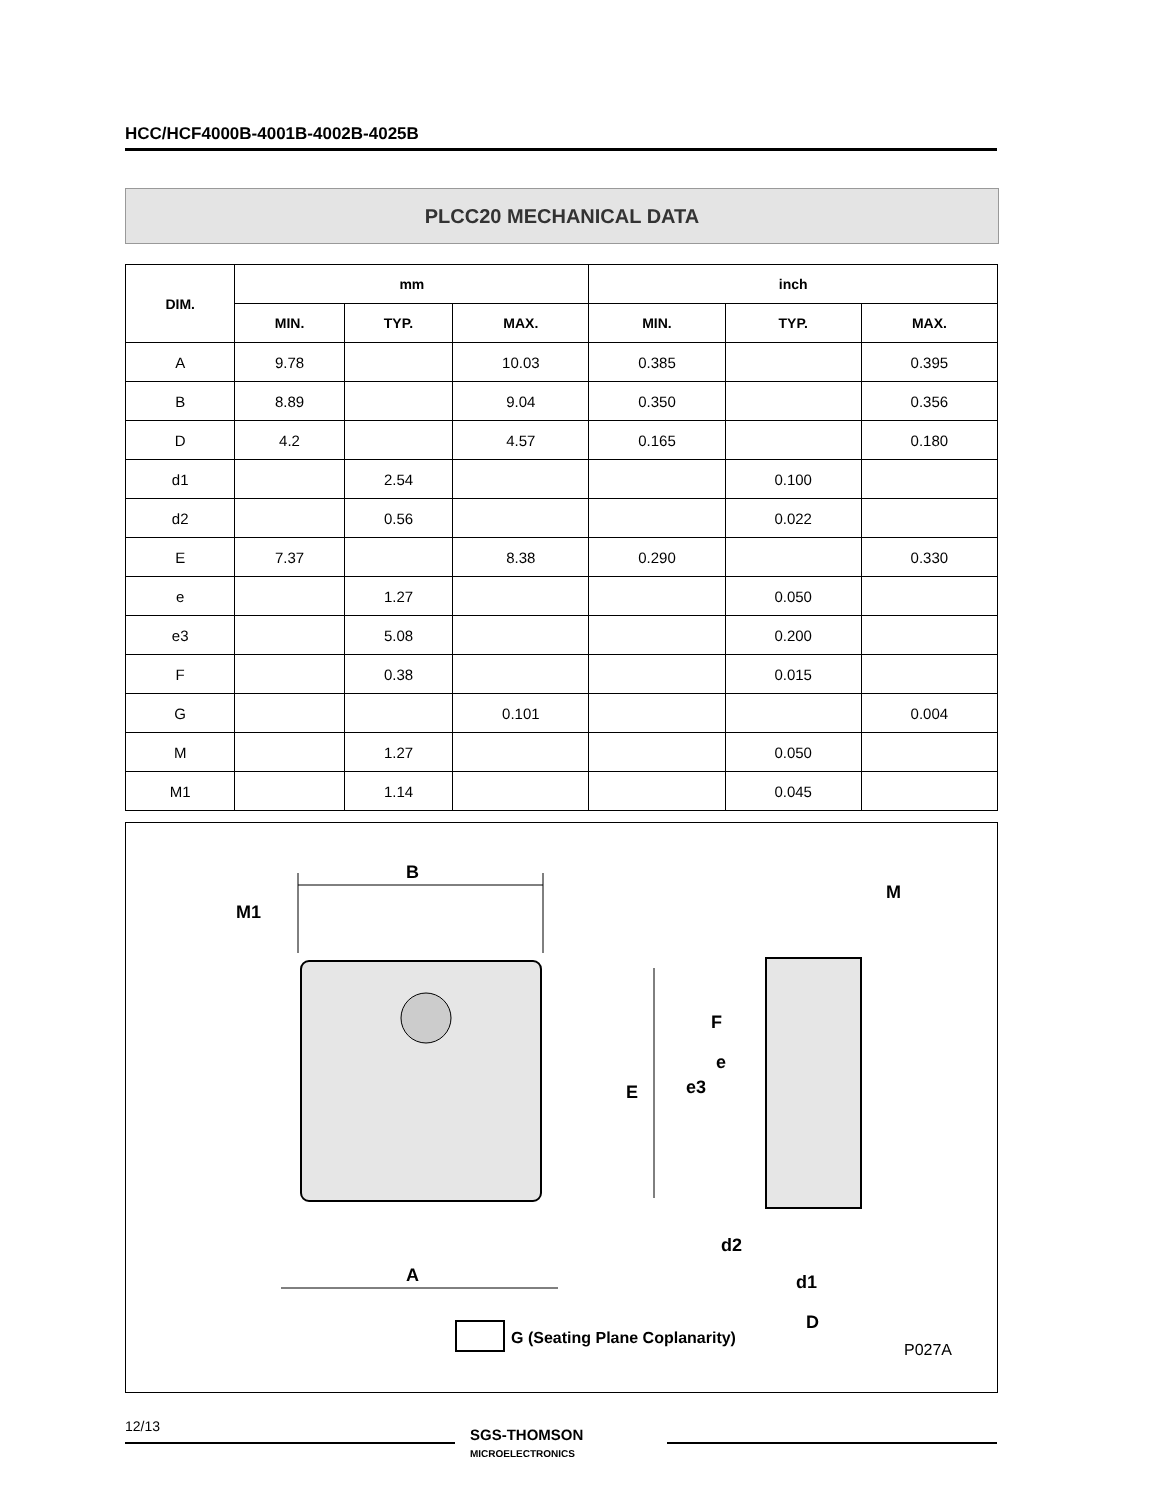HCC/HCF4000B-4001B-4002B-4025B
PLCC20 MECHANICAL DATA
| DIM. | mm | | | inch | | |
| --- | --- | --- | --- | --- | --- | --- |
| | MIN. | TYP. | MAX. | MIN. | TYP. | MAX. |
| A | 9.78 | | 10.03 | 0.385 | | 0.395 |
| B | 8.89 | | 9.04 | 0.350 | | 0.356 |
| D | 4.2 | | 4.57 | 0.165 | | 0.180 |
| d1 | | 2.54 | | | 0.100 | |
| d2 | | 0.56 | | | 0.022 | |
| E | 7.37 | | 8.38 | 0.290 | | 0.330 |
| e | | 1.27 | | | 0.050 | |
| e3 | | 5.08 | | | 0.200 | |
| F | | 0.38 | | | 0.015 | |
| G | | | 0.101 | | | 0.004 |
| M | | 1.27 | | | 0.050 | |
| M1 | | 1.14 | | | 0.045 | |
B
M1
A
E
e3
F
e
M
d2
d1
D
G (Seating Plane Coplanarity)
P027A
12/13
SGS-THOMSON
MICROELECTRONICS